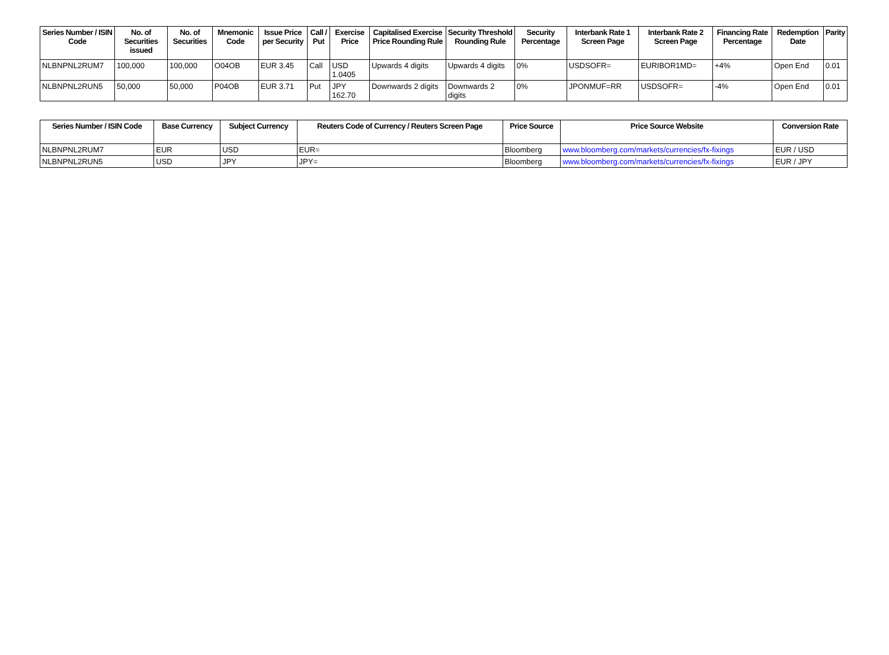| Series Number / ISIN Code | No. of Securities issued | No. of Securities | Mnemonic Code | Issue Price per Security | Call / Put | Exercise Price | Capitalised Exercise Price Rounding Rule | Security Threshold Rounding Rule | Security Percentage | Interbank Rate 1 Screen Page | Interbank Rate 2 Screen Page | Financing Rate Percentage | Redemption Date | Parity |
| --- | --- | --- | --- | --- | --- | --- | --- | --- | --- | --- | --- | --- | --- | --- |
| NLBNPNL2RUM7 | 100,000 | 100,000 | O04OB | EUR 3.45 | Call | USD 1.0405 | Upwards 4 digits | Upwards 4 digits | 0% | USDSOFR= | EURIBOR1MD= | +4% | Open End | 0.01 |
| NLBNPNL2RUN5 | 50,000 | 50,000 | P04OB | EUR 3.71 | Put | JPY 162.70 | Downwards 2 digits | Downwards 2 digits | 0% | JPONMUF=RR | USDSOFR= | -4% | Open End | 0.01 |
| Series Number / ISIN Code | Base Currency | Subject Currency | Reuters Code of Currency / Reuters Screen Page | Price Source | Price Source Website | Conversion Rate |
| --- | --- | --- | --- | --- | --- | --- |
| NLBNPNL2RUM7 | EUR | USD | EUR= | Bloomberg | www.bloomberg.com/markets/currencies/fx-fixings | EUR / USD |
| NLBNPNL2RUN5 | USD | JPY | JPY= | Bloomberg | www.bloomberg.com/markets/currencies/fx-fixings | EUR / JPY |